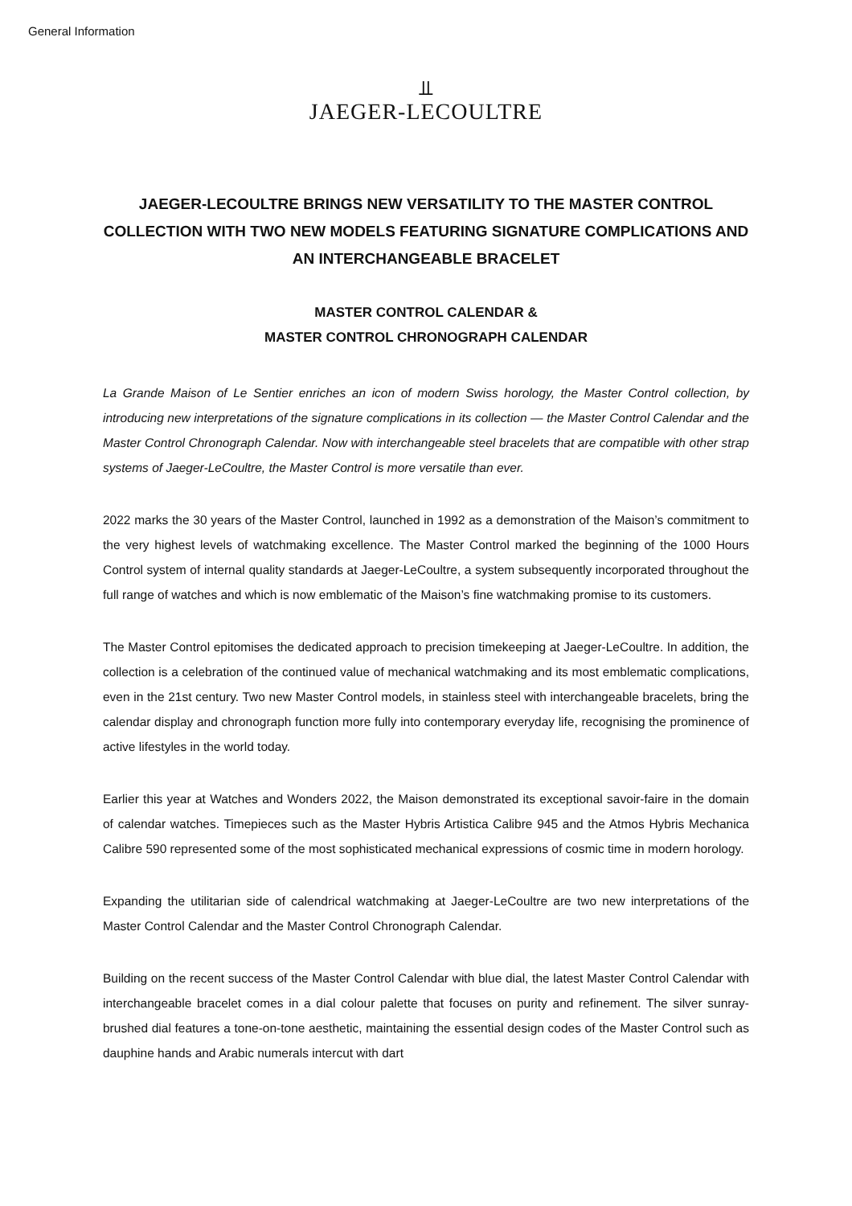General Information
⫫
JAEGER-LECOULTRE
JAEGER-LECOULTRE BRINGS NEW VERSATILITY TO THE MASTER CONTROL COLLECTION WITH TWO NEW MODELS FEATURING SIGNATURE COMPLICATIONS AND AN INTERCHANGEABLE BRACELET
MASTER CONTROL CALENDAR &
MASTER CONTROL CHRONOGRAPH CALENDAR
La Grande Maison of Le Sentier enriches an icon of modern Swiss horology, the Master Control collection, by introducing new interpretations of the signature complications in its collection — the Master Control Calendar and the Master Control Chronograph Calendar. Now with interchangeable steel bracelets that are compatible with other strap systems of Jaeger-LeCoultre, the Master Control is more versatile than ever.
2022 marks the 30 years of the Master Control, launched in 1992 as a demonstration of the Maison’s commitment to the very highest levels of watchmaking excellence. The Master Control marked the beginning of the 1000 Hours Control system of internal quality standards at Jaeger-LeCoultre, a system subsequently incorporated throughout the full range of watches and which is now emblematic of the Maison’s fine watchmaking promise to its customers.
The Master Control epitomises the dedicated approach to precision timekeeping at Jaeger-LeCoultre. In addition, the collection is a celebration of the continued value of mechanical watchmaking and its most emblematic complications, even in the 21st century. Two new Master Control models, in stainless steel with interchangeable bracelets, bring the calendar display and chronograph function more fully into contemporary everyday life, recognising the prominence of active lifestyles in the world today.
Earlier this year at Watches and Wonders 2022, the Maison demonstrated its exceptional savoir-faire in the domain of calendar watches. Timepieces such as the Master Hybris Artistica Calibre 945 and the Atmos Hybris Mechanica Calibre 590 represented some of the most sophisticated mechanical expressions of cosmic time in modern horology.
Expanding the utilitarian side of calendrical watchmaking at Jaeger-LeCoultre are two new interpretations of the Master Control Calendar and the Master Control Chronograph Calendar.
Building on the recent success of the Master Control Calendar with blue dial, the latest Master Control Calendar with interchangeable bracelet comes in a dial colour palette that focuses on purity and refinement. The silver sunray-brushed dial features a tone-on-tone aesthetic, maintaining the essential design codes of the Master Control such as dauphine hands and Arabic numerals intercut with dart